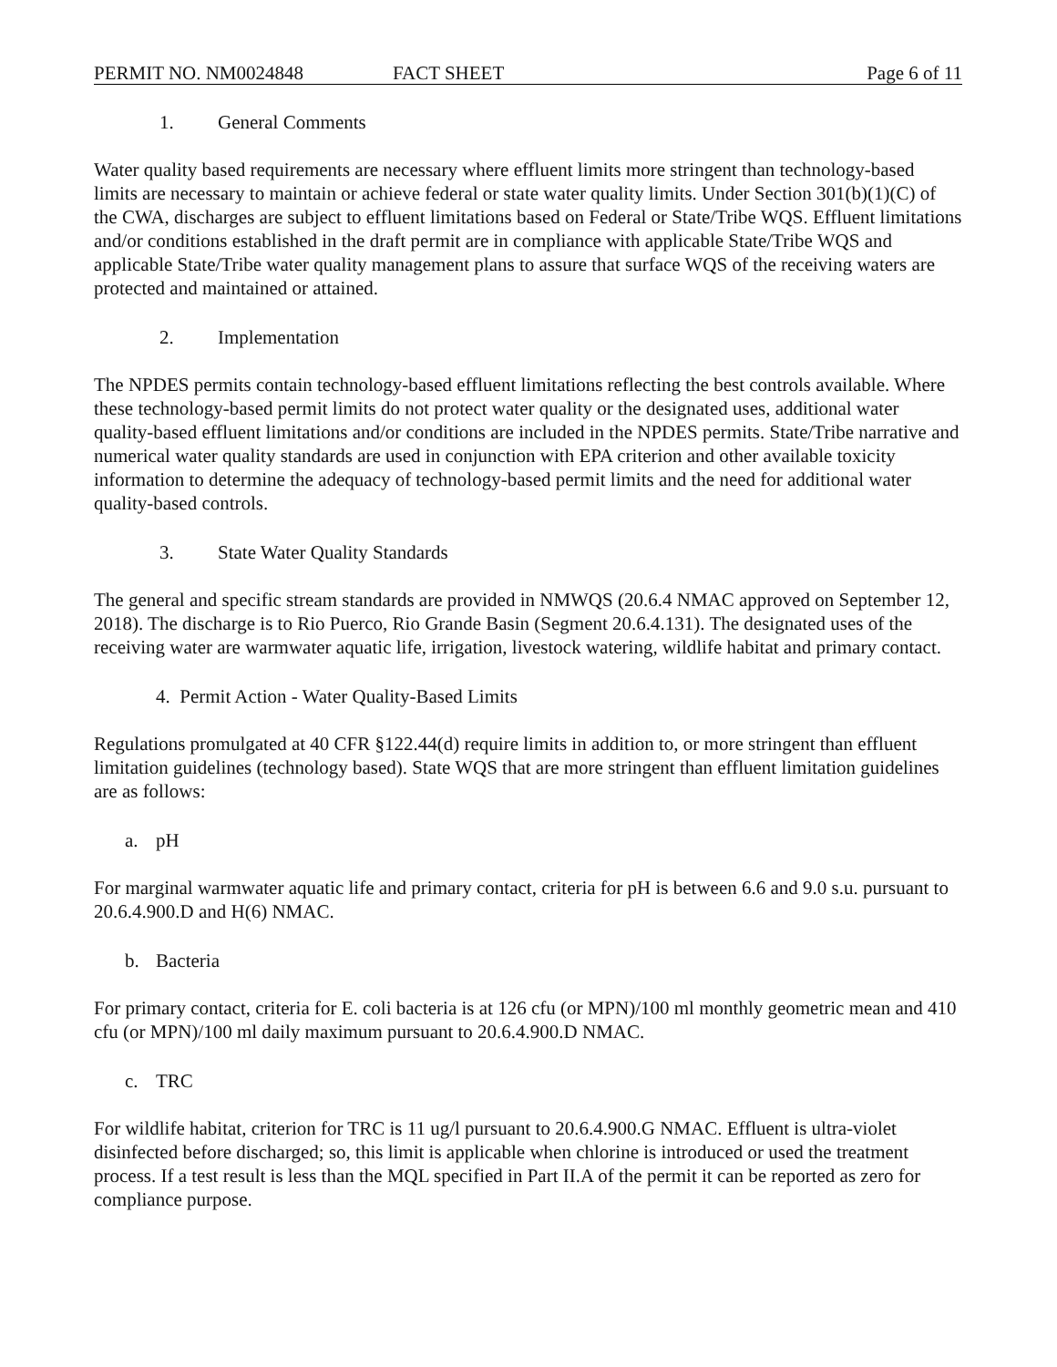PERMIT NO. NM0024848 FACT SHEET Page 6 of 11
1. General Comments
Water quality based requirements are necessary where effluent limits more stringent than technology-based limits are necessary to maintain or achieve federal or state water quality limits. Under Section 301(b)(1)(C) of the CWA, discharges are subject to effluent limitations based on Federal or State/Tribe WQS. Effluent limitations and/or conditions established in the draft permit are in compliance with applicable State/Tribe WQS and applicable State/Tribe water quality management plans to assure that surface WQS of the receiving waters are protected and maintained or attained.
2. Implementation
The NPDES permits contain technology-based effluent limitations reflecting the best controls available. Where these technology-based permit limits do not protect water quality or the designated uses, additional water quality-based effluent limitations and/or conditions are included in the NPDES permits. State/Tribe narrative and numerical water quality standards are used in conjunction with EPA criterion and other available toxicity information to determine the adequacy of technology-based permit limits and the need for additional water quality-based controls.
3. State Water Quality Standards
The general and specific stream standards are provided in NMWQS (20.6.4 NMAC approved on September 12, 2018). The discharge is to Rio Puerco, Rio Grande Basin (Segment 20.6.4.131). The designated uses of the receiving water are warmwater aquatic life, irrigation, livestock watering, wildlife habitat and primary contact.
4. Permit Action - Water Quality-Based Limits
Regulations promulgated at 40 CFR §122.44(d) require limits in addition to, or more stringent than effluent limitation guidelines (technology based). State WQS that are more stringent than effluent limitation guidelines are as follows:
a. pH
For marginal warmwater aquatic life and primary contact, criteria for pH is between 6.6 and 9.0 s.u. pursuant to 20.6.4.900.D and H(6) NMAC.
b. Bacteria
For primary contact, criteria for E. coli bacteria is at 126 cfu (or MPN)/100 ml monthly geometric mean and 410 cfu (or MPN)/100 ml daily maximum pursuant to 20.6.4.900.D NMAC.
c. TRC
For wildlife habitat, criterion for TRC is 11 ug/l pursuant to 20.6.4.900.G NMAC. Effluent is ultra-violet disinfected before discharged; so, this limit is applicable when chlorine is introduced or used the treatment process. If a test result is less than the MQL specified in Part II.A of the permit it can be reported as zero for compliance purpose.